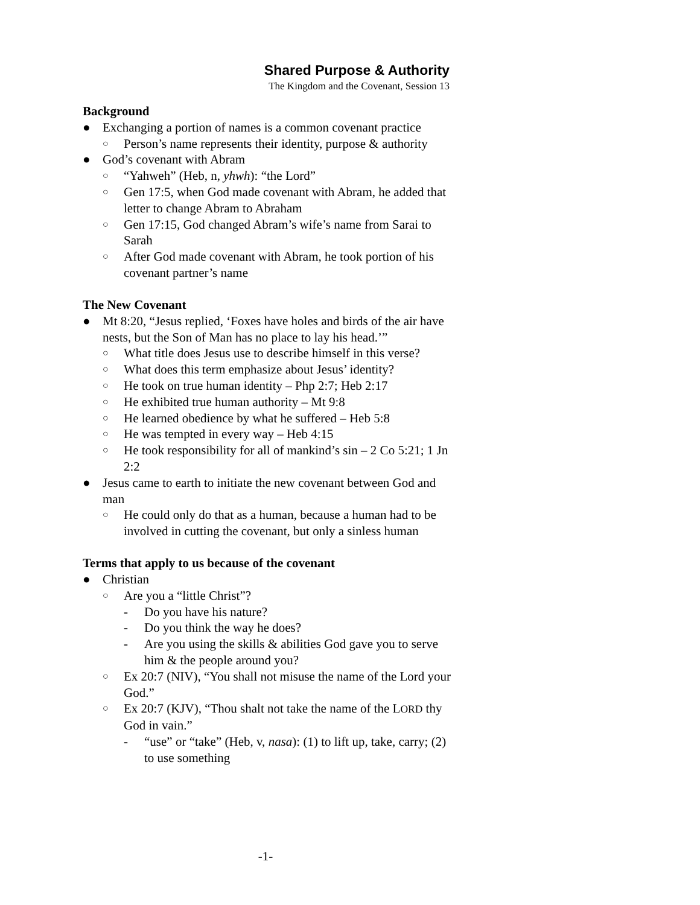Shared Purpose & Authority
The Kingdom and the Covenant, Session 13
Background
● Exchanging a portion of names is a common covenant practice
○ Person’s name represents their identity, purpose & authority
● God’s covenant with Abram
○ “Yahweh” (Heb, n, yhwh): “the Lord”
○ Gen 17:5, when God made covenant with Abram, he added that letter to change Abram to Abraham
○ Gen 17:15, God changed Abram’s wife’s name from Sarai to Sarah
○ After God made covenant with Abram, he took portion of his covenant partner’s name
The New Covenant
● Mt 8:20, “Jesus replied, ‘Foxes have holes and birds of the air have nests, but the Son of Man has no place to lay his head.’”
○ What title does Jesus use to describe himself in this verse?
○ What does this term emphasize about Jesus’ identity?
○ He took on true human identity – Php 2:7; Heb 2:17
○ He exhibited true human authority – Mt 9:8
○ He learned obedience by what he suffered – Heb 5:8
○ He was tempted in every way – Heb 4:15
○ He took responsibility for all of mankind’s sin – 2 Co 5:21; 1 Jn 2:2
● Jesus came to earth to initiate the new covenant between God and man
○ He could only do that as a human, because a human had to be involved in cutting the covenant, but only a sinless human
Terms that apply to us because of the covenant
● Christian
○ Are you a “little Christ”?
- Do you have his nature?
- Do you think the way he does?
- Are you using the skills & abilities God gave you to serve him & the people around you?
○ Ex 20:7 (NIV), “You shall not misuse the name of the Lord your God.”
○ Ex 20:7 (KJV), “Thou shalt not take the name of the LORD thy God in vain.”
- “use” or “take” (Heb, v, nasa): (1) to lift up, take, carry; (2) to use something
-1-